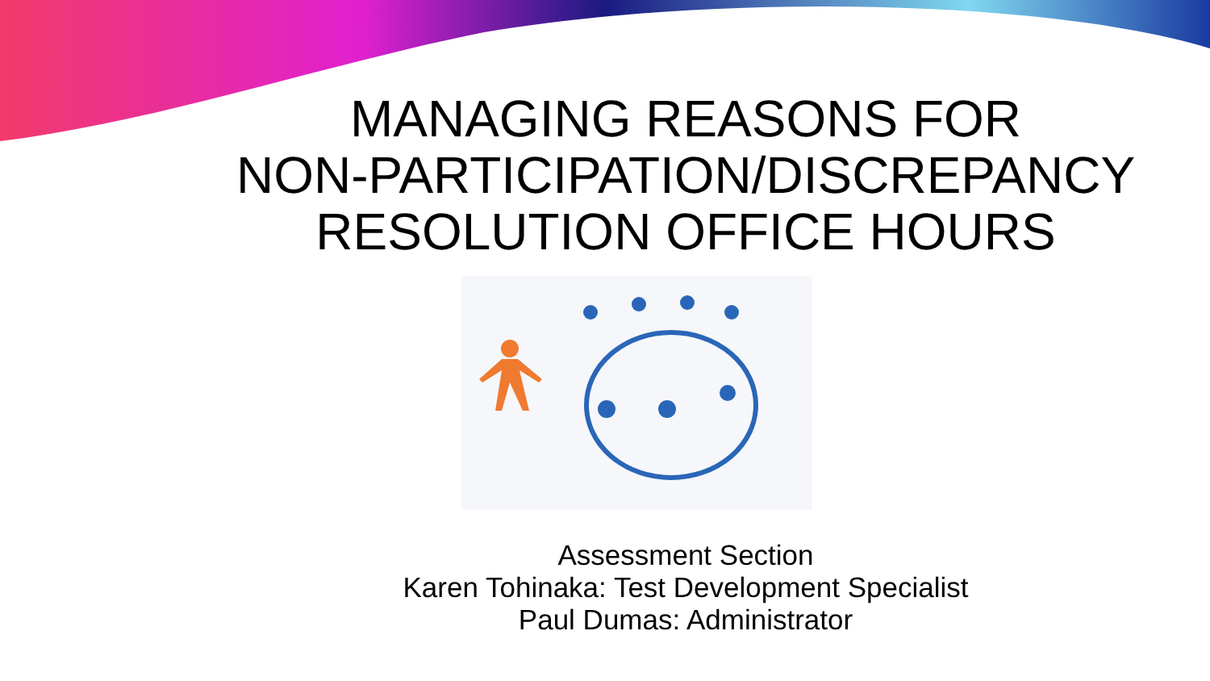MANAGING REASONS FOR
NON-PARTICIPATION/DISCREPANCY
RESOLUTION OFFICE HOURS
Assessment Section
Karen Tohinaka: Test Development Specialist
Paul Dumas: Administrator